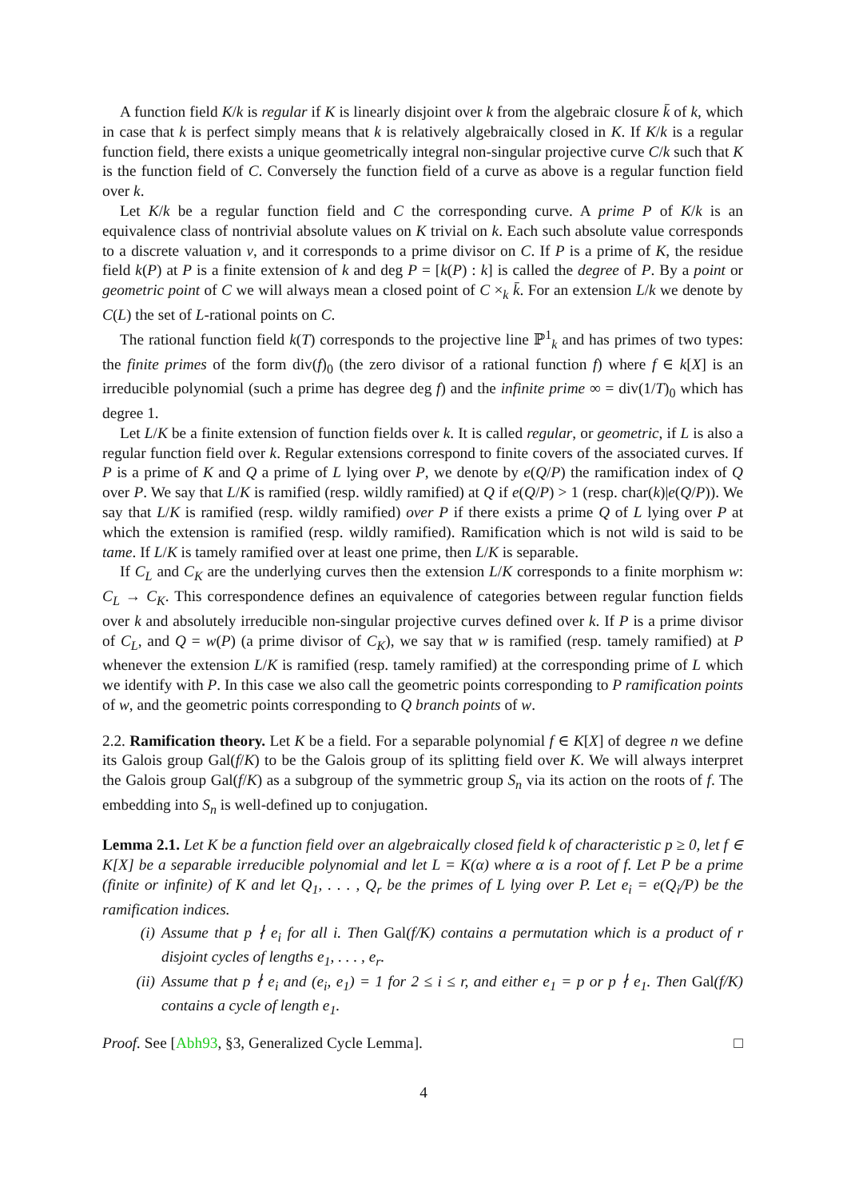A function field K/k is regular if K is linearly disjoint over k from the algebraic closure k̄ of k, which in case that k is perfect simply means that k is relatively algebraically closed in K. If K/k is a regular function field, there exists a unique geometrically integral non-singular projective curve C/k such that K is the function field of C. Conversely the function field of a curve as above is a regular function field over k.
Let K/k be a regular function field and C the corresponding curve. A prime P of K/k is an equivalence class of nontrivial absolute values on K trivial on k. Each such absolute value corresponds to a discrete valuation v, and it corresponds to a prime divisor on C. If P is a prime of K, the residue field k(P) at P is a finite extension of k and deg P = [k(P) : k] is called the degree of P. By a point or geometric point of C we will always mean a closed point of C ×<sub>k</sub> k̄. For an extension L/k we denote by C(L) the set of L-rational points on C.
The rational function field k(T) corresponds to the projective line ℙ<sup>1</sup><sub>k</sub> and has primes of two types: the finite primes of the form div(f)<sub>0</sub> (the zero divisor of a rational function f) where f ∈ k[X] is an irreducible polynomial (such a prime has degree deg f) and the infinite prime ∞ = div(1/T)<sub>0</sub> which has degree 1.
Let L/K be a finite extension of function fields over k. It is called regular, or geometric, if L is also a regular function field over k. Regular extensions correspond to finite covers of the associated curves. If P is a prime of K and Q a prime of L lying over P, we denote by e(Q/P) the ramification index of Q over P. We say that L/K is ramified (resp. wildly ramified) at Q if e(Q/P) > 1 (resp. char(k)|e(Q/P)). We say that L/K is ramified (resp. wildly ramified) over P if there exists a prime Q of L lying over P at which the extension is ramified (resp. wildly ramified). Ramification which is not wild is said to be tame. If L/K is tamely ramified over at least one prime, then L/K is separable.
If C<sub>L</sub> and C<sub>K</sub> are the underlying curves then the extension L/K corresponds to a finite morphism w: C<sub>L</sub> → C<sub>K</sub>. This correspondence defines an equivalence of categories between regular function fields over k and absolutely irreducible non-singular projective curves defined over k. If P is a prime divisor of C<sub>L</sub>, and Q = w(P) (a prime divisor of C<sub>K</sub>), we say that w is ramified (resp. tamely ramified) at P whenever the extension L/K is ramified (resp. tamely ramified) at the corresponding prime of L which we identify with P. In this case we also call the geometric points corresponding to P ramification points of w, and the geometric points corresponding to Q branch points of w.
2.2. Ramification theory. Let K be a field. For a separable polynomial f ∈ K[X] of degree n we define its Galois group Gal(f/K) to be the Galois group of its splitting field over K. We will always interpret the Galois group Gal(f/K) as a subgroup of the symmetric group S<sub>n</sub> via its action on the roots of f. The embedding into S<sub>n</sub> is well-defined up to conjugation.
Lemma 2.1. Let K be a function field over an algebraically closed field k of characteristic p ≥ 0, let f ∈ K[X] be a separable irreducible polynomial and let L = K(α) where α is a root of f. Let P be a prime (finite or infinite) of K and let Q<sub>1</sub>, . . . , Q<sub>r</sub> be the primes of L lying over P. Let e<sub>i</sub> = e(Q<sub>i</sub>/P) be the ramification indices.
(i) Assume that p ∤ e<sub>i</sub> for all i. Then Gal(f/K) contains a permutation which is a product of r disjoint cycles of lengths e<sub>1</sub>, . . . , e<sub>r</sub>.
(ii) Assume that p ∤ e<sub>i</sub> and (e<sub>i</sub>, e<sub>1</sub>) = 1 for 2 ≤ i ≤ r, and either e<sub>1</sub> = p or p ∤ e<sub>1</sub>. Then Gal(f/K) contains a cycle of length e<sub>1</sub>.
Proof. See [Abh93, §3, Generalized Cycle Lemma]. □
4